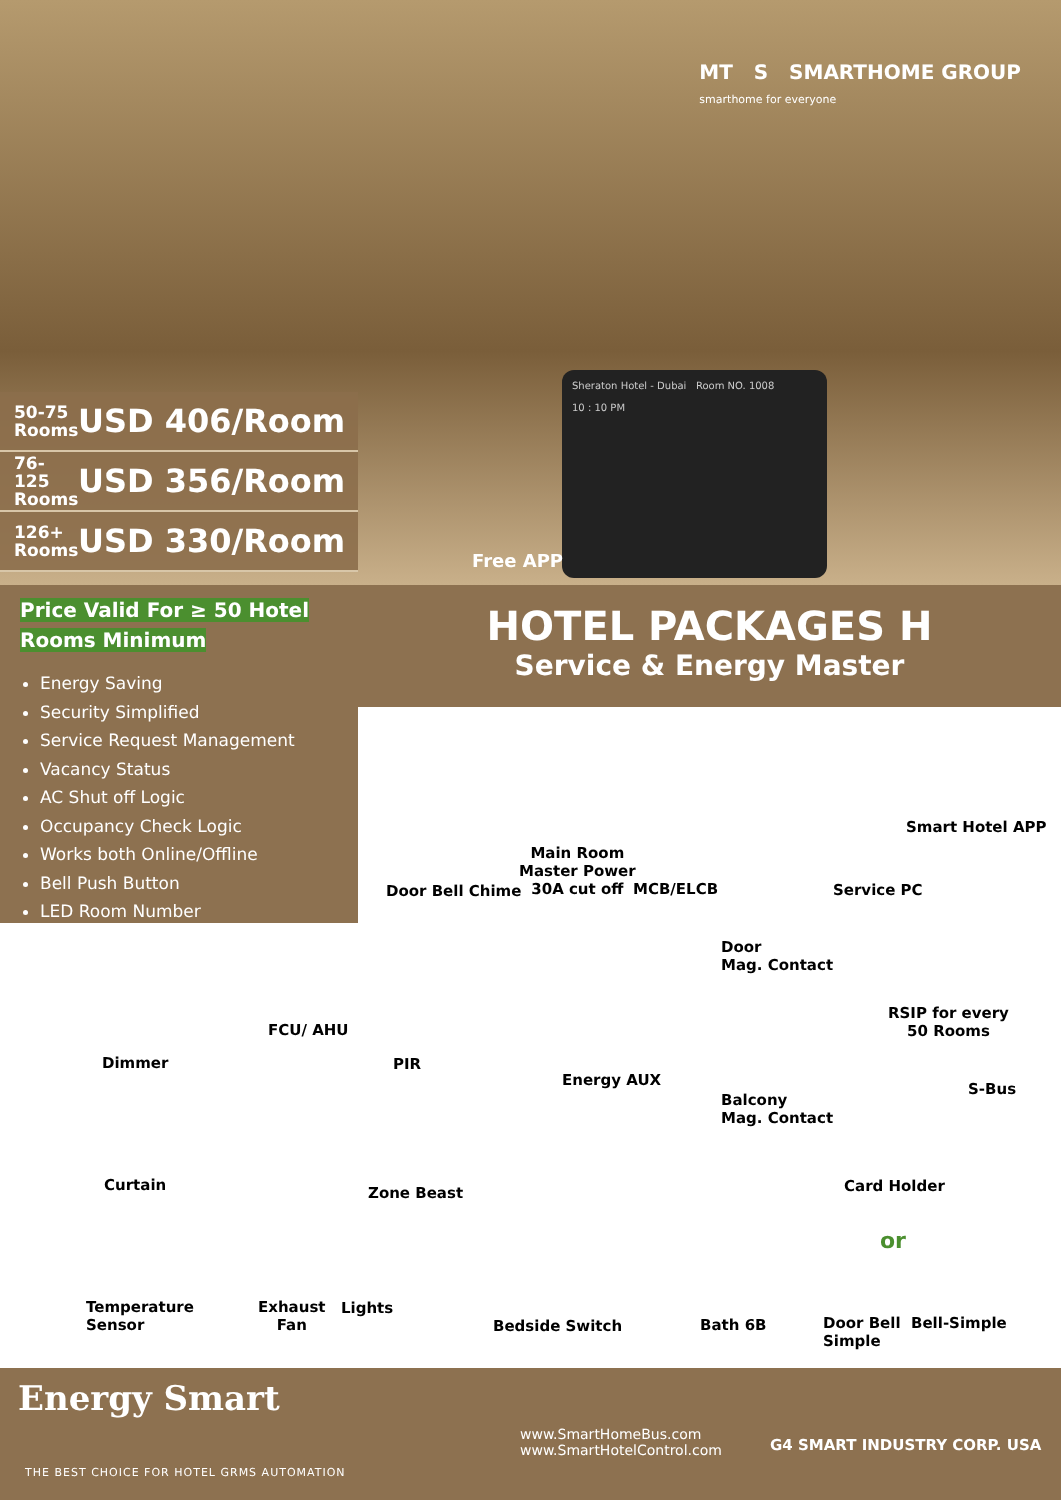MT S SMARTHOME GROUP
smarthome for everyone
50-75 Rooms USD 406/Room
76-125 Rooms USD 356/Room
126+ Rooms USD 330/Room
Sheraton Hotel - Dubai Room NO. 1008
10 : 10 PM
Free APP
Price Valid For ≥ 50 Hotel Rooms Minimum
Energy Saving
Security Simplified
Service Request Management
Vacancy Status
AC Shut off Logic
Occupancy Check Logic
Works both Online/Offline
Bell Push Button
LED Room Number
HOTEL PACKAGES H
Service & Energy Master
Door Bell Chime
Main Room
Master Power
30A cut off
MCB/ELCB Service PC
Smart Hotel APP
Door
Mag. Contact
RSIP for every
50 Rooms
FCU/ AHU
Dimmer PIR
Energy AUX
S-Bus
Balcony
Mag. Contact
Curtain Card Holder
Zone Beast
or
Temperature
Sensor
Exhaust
Fan
Lights
Bedside Switch Bath 6B
Door Bell
Simple
Bell-Simple
Energy Smart
THE BEST CHOICE FOR HOTEL GRMS AUTOMATION
www.SmartHomeBus.com
www.SmartHotelControl.com
G4 SMART INDUSTRY CORP. USA